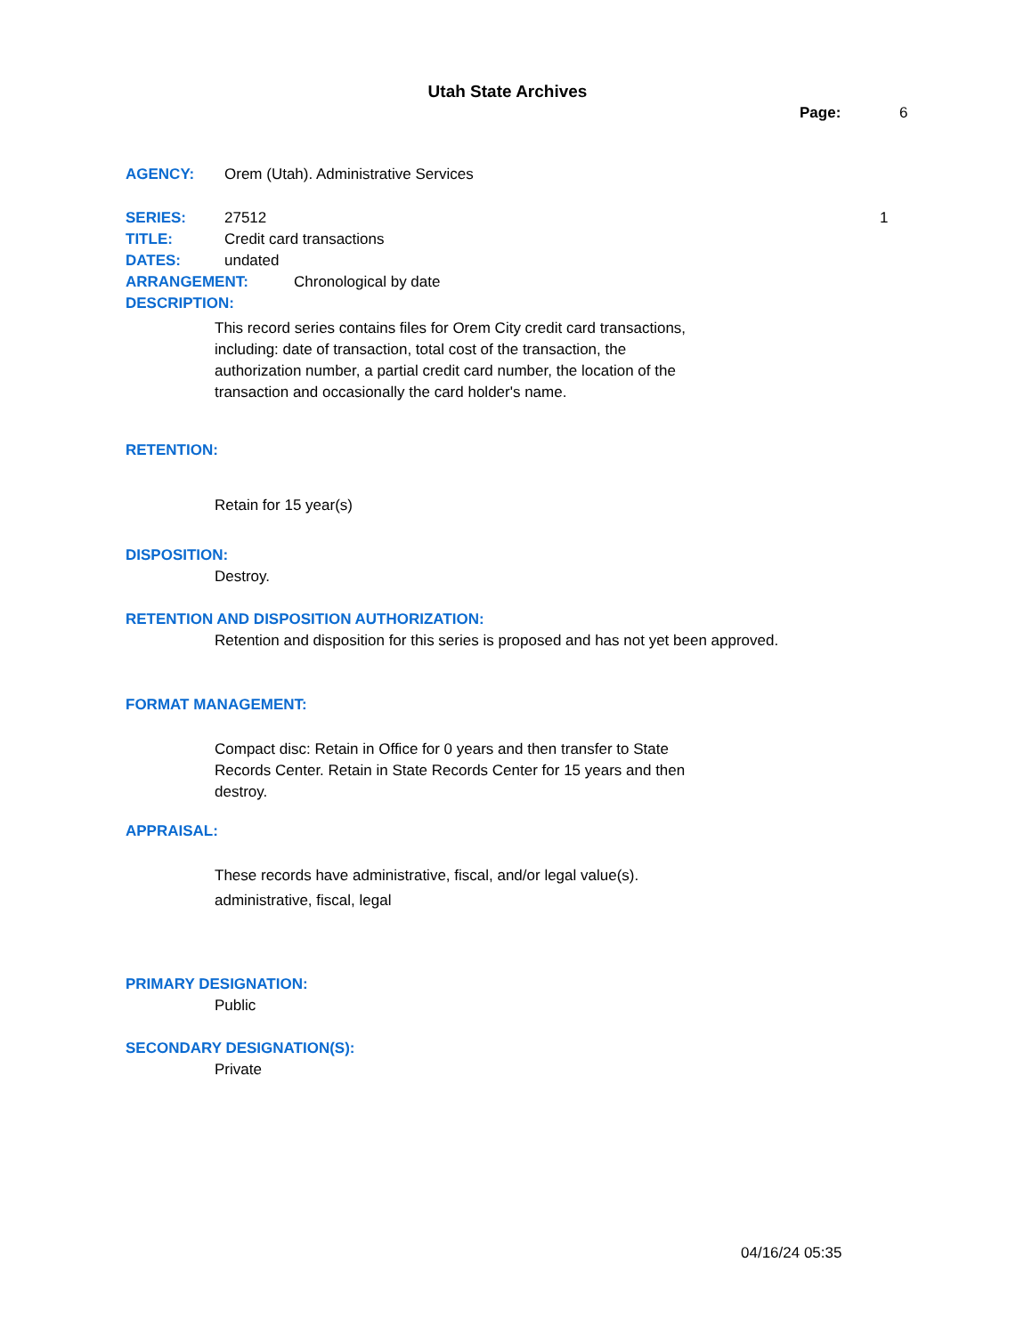Utah State Archives
Page: 6
AGENCY: Orem (Utah). Administrative Services
SERIES: 27512
TITLE: Credit card transactions
DATES: undated
ARRANGEMENT: Chronological by date
DESCRIPTION:
This record series contains files for Orem City credit card transactions, including: date of transaction, total cost of the transaction, the authorization number, a partial credit card number, the location of the transaction and occasionally the card holder's name.
1
RETENTION:
Retain for 15 year(s)
DISPOSITION:
Destroy.
RETENTION AND DISPOSITION AUTHORIZATION:
Retention and disposition for this series is proposed and has not yet been approved.
FORMAT MANAGEMENT:
Compact disc: Retain in Office for 0 years and then transfer to State Records Center. Retain in State Records Center for 15 years and then destroy.
APPRAISAL:
These records have administrative, fiscal, and/or legal value(s).
administrative, fiscal, legal
PRIMARY DESIGNATION:
Public
SECONDARY DESIGNATION(S):
Private
04/16/24 05:35